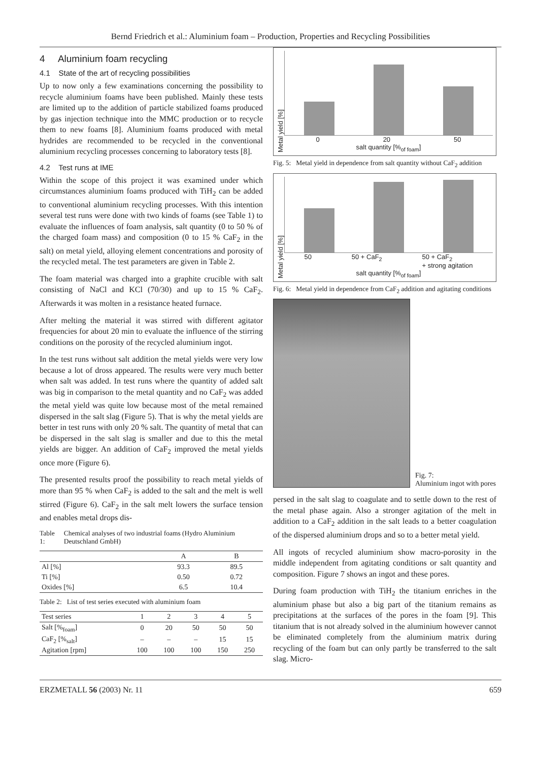Bernd Friedrich et al.: Aluminium foam – Production, Properties and Recycling Possibilities
4 Aluminium foam recycling
4.1 State of the art of recycling possibilities
Up to now only a few examinations concerning the possibility to recycle aluminium foams have been published. Mainly these tests are limited up to the addition of particle stabilized foams produced by gas injection technique into the MMC production or to recycle them to new foams [8]. Aluminium foams produced with metal hydrides are recommended to be recycled in the conventional aluminium recycling processes concerning to laboratory tests [8].
4.2 Test runs at IME
Within the scope of this project it was examined under which circumstances aluminium foams produced with TiH<sub>2</sub> can be added to conventional aluminium recycling processes. With this intention several test runs were done with two kinds of foams (see Table 1) to evaluate the influences of foam analysis, salt quantity (0 to 50 % of the charged foam mass) and composition (0 to 15 % CaF<sub>2</sub> in the salt) on metal yield, alloying element concentrations and porosity of the recycled metal. The test parameters are given in Table 2.
The foam material was charged into a graphite crucible with salt consisting of NaCl and KCl (70/30) and up to 15 % CaF<sub>2</sub>. Afterwards it was molten in a resistance heated furnace.
After melting the material it was stirred with different agitator frequencies for about 20 min to evaluate the influence of the stirring conditions on the porosity of the recycled aluminium ingot.
In the test runs without salt addition the metal yields were very low because a lot of dross appeared. The results were very much better when salt was added. In test runs where the quantity of added salt was big in comparison to the metal quantity and no CaF<sub>2</sub> was added the metal yield was quite low because most of the metal remained dispersed in the salt slag (Figure 5). That is why the metal yields are better in test runs with only 20 % salt. The quantity of metal that can be dispersed in the salt slag is smaller and due to this the metal yields are bigger. An addition of CaF<sub>2</sub> improved the metal yields once more (Figure 6).
The presented results proof the possibility to reach metal yields of more than 95 % when CaF<sub>2</sub> is added to the salt and the melt is well stirred (Figure 6). CaF<sub>2</sub> in the salt melt lowers the surface tension and enables metal drops dis-
Table 1: Chemical analyses of two industrial foams (Hydro Aluminium Deutschland GmbH)
| | A | B |
| --- | --- | --- |
| Al [%] | 93.3 | 89.5 |
| Ti [%] | 0.50 | 0.72 |
| Oxides [%] | 6.5 | 10.4 |
Table 2: List of test series executed with aluminium foam
| Test series | 1 | 2 | 3 | 4 | 5 |
| --- | --- | --- | --- | --- | --- |
| Salt [%<sub>foam</sub>] | 0 | 20 | 50 | 50 | 50 |
| CaF<sub>2</sub> [%<sub>salt</sub>] | – | – | – | 15 | 15 |
| Agitation [rpm] | 100 | 100 | 100 | 150 | 250 |
Metal yield [%]
0 20 50
salt quantity [%<sub>of foam</sub>]
Fig. 5: Metal yield in dependence from salt quantity without CaF<sub>2</sub> addition
Metal yield [%]
50 50 + CaF<sub>2</sub> 50 + CaF<sub>2</sub>
+ strong agitation
salt quantity [%<sub>of foam</sub>]
Fig. 6: Metal yield in dependence from CaF<sub>2</sub> addition and agitating conditions
Fig. 7:
Aluminium ingot with pores
persed in the salt slag to coagulate and to settle down to the rest of the metal phase again. Also a stronger agitation of the melt in addition to a CaF<sub>2</sub> addition in the salt leads to a better coagulation of the dispersed aluminium drops and so to a better metal yield.
All ingots of recycled aluminium show macro-porosity in the middle independent from agitating conditions or salt quantity and composition. Figure 7 shows an ingot and these pores.
During foam production with TiH<sub>2</sub> the titanium enriches in the aluminium phase but also a big part of the titanium remains as precipitations at the surfaces of the pores in the foam [9]. This titanium that is not already solved in the aluminium however cannot be eliminated completely from the aluminium matrix during recycling of the foam but can only partly be transferred to the salt slag. Micro-
ERZMETALL 56 (2003) Nr. 11 659